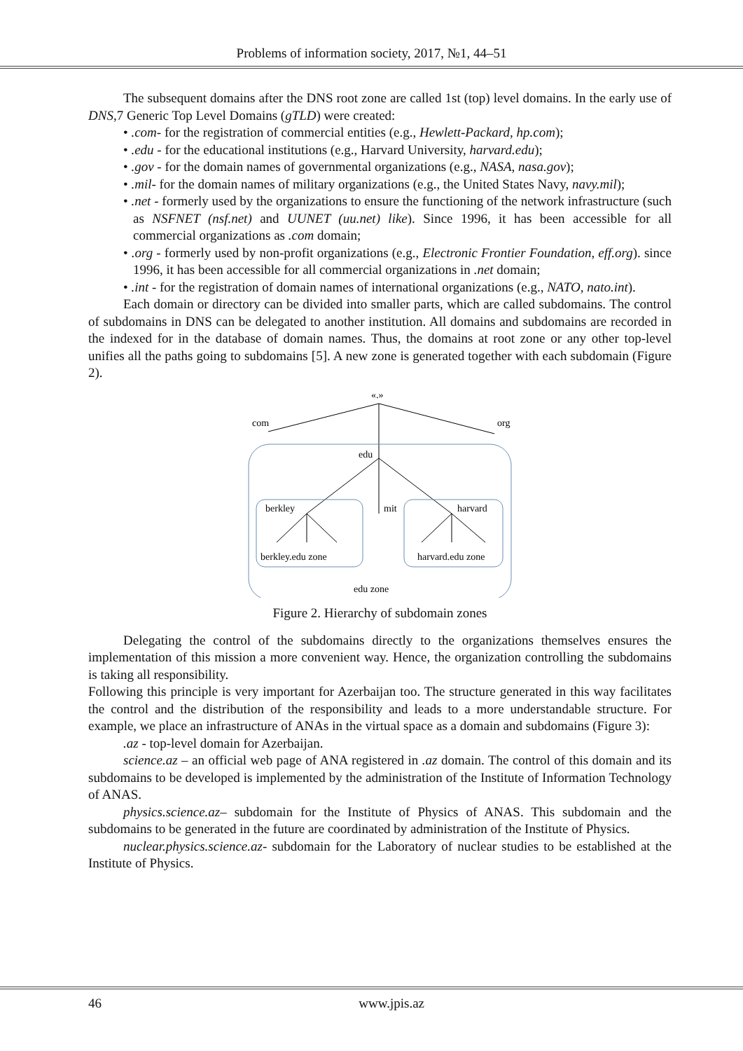Problems of information society, 2017, №1, 44–51
The subsequent domains after the DNS root zone are called 1st (top) level domains. In the early use of DNS,7 Generic Top Level Domains (gTLD) were created:
• .com- for the registration of commercial entities (e.g., Hewlett-Packard, hp.com);
• .edu - for the educational institutions (e.g., Harvard University, harvard.edu);
• .gov - for the domain names of governmental organizations (e.g., NASA, nasa.gov);
• .mil- for the domain names of military organizations (e.g., the United States Navy, navy.mil);
• .net - formerly used by the organizations to ensure the functioning of the network infrastructure (such as NSFNET (nsf.net) and UUNET (uu.net) like). Since 1996, it has been accessible for all commercial organizations as .com domain;
• .org - formerly used by non-profit organizations (e.g., Electronic Frontier Foundation, eff.org). since 1996, it has been accessible for all commercial organizations in .net domain;
• .int - for the registration of domain names of international organizations (e.g., NATO, nato.int).
Each domain or directory can be divided into smaller parts, which are called subdomains. The control of subdomains in DNS can be delegated to another institution. All domains and subdomains are recorded in the indexed for in the database of domain names. Thus, the domains at root zone or any other top-level unifies all the paths going to subdomains [5]. A new zone is generated together with each subdomain (Figure 2).
«.»
com
org
edu
berkley
mit
harvard
berkley.edu zone
harvard.edu zone
edu zone
Figure 2. Hierarchy of subdomain zones
Delegating the control of the subdomains directly to the organizations themselves ensures the implementation of this mission a more convenient way. Hence, the organization controlling the subdomains is taking all responsibility.
Following this principle is very important for Azerbaijan too. The structure generated in this way facilitates the control and the distribution of the responsibility and leads to a more understandable structure. For example, we place an infrastructure of ANAs in the virtual space as a domain and subdomains (Figure 3):
.az - top-level domain for Azerbaijan.
science.az – an official web page of ANA registered in .az domain. The control of this domain and its subdomains to be developed is implemented by the administration of the Institute of Information Technology of ANAS.
physics.science.az– subdomain for the Institute of Physics of ANAS. This subdomain and the subdomains to be generated in the future are coordinated by administration of the Institute of Physics.
nuclear.physics.science.az- subdomain for the Laboratory of nuclear studies to be established at the Institute of Physics.
46 www.jpis.az